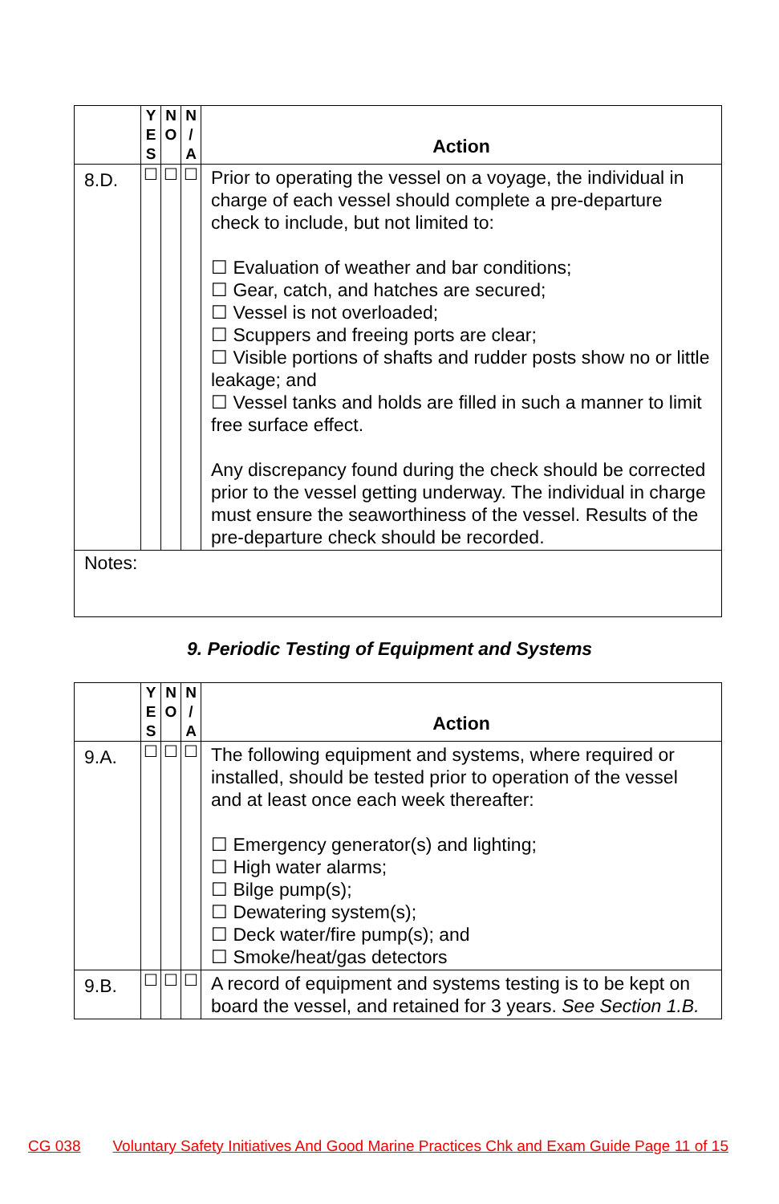| | Y E S | N O | N / A | Action |
| --- | --- | --- | --- | --- |
| 8.D. | ☐ | ☐ | ☐ | Prior to operating the vessel on a voyage, the individual in charge of each vessel should complete a pre-departure check to include, but not limited to: ☐ Evaluation of weather and bar conditions; ☐ Gear, catch, and hatches are secured; ☐ Vessel is not overloaded; ☐ Scuppers and freeing ports are clear; ☐ Visible portions of shafts and rudder posts show no or little leakage; and ☐ Vessel tanks and holds are filled in such a manner to limit free surface effect. Any discrepancy found during the check should be corrected prior to the vessel getting underway. The individual in charge must ensure the seaworthiness of the vessel. Results of the pre-departure check should be recorded. |
| Notes: | | | | |
9. Periodic Testing of Equipment and Systems
| | Y E S | N O | N / A | Action |
| --- | --- | --- | --- | --- |
| 9.A. | ☐ | ☐ | ☐ | The following equipment and systems, where required or installed, should be tested prior to operation of the vessel and at least once each week thereafter: ☐ Emergency generator(s) and lighting; ☐ High water alarms; ☐ Bilge pump(s); ☐ Dewatering system(s); ☐ Deck water/fire pump(s); and ☐ Smoke/heat/gas detectors |
| 9.B. | ☐ | ☐ | ☐ | A record of equipment and systems testing is to be kept on board the vessel, and retained for 3 years. See Section 1.B. |
CG 038 Voluntary Safety Initiatives And Good Marine Practices Chk and Exam Guide Page 11 of 15